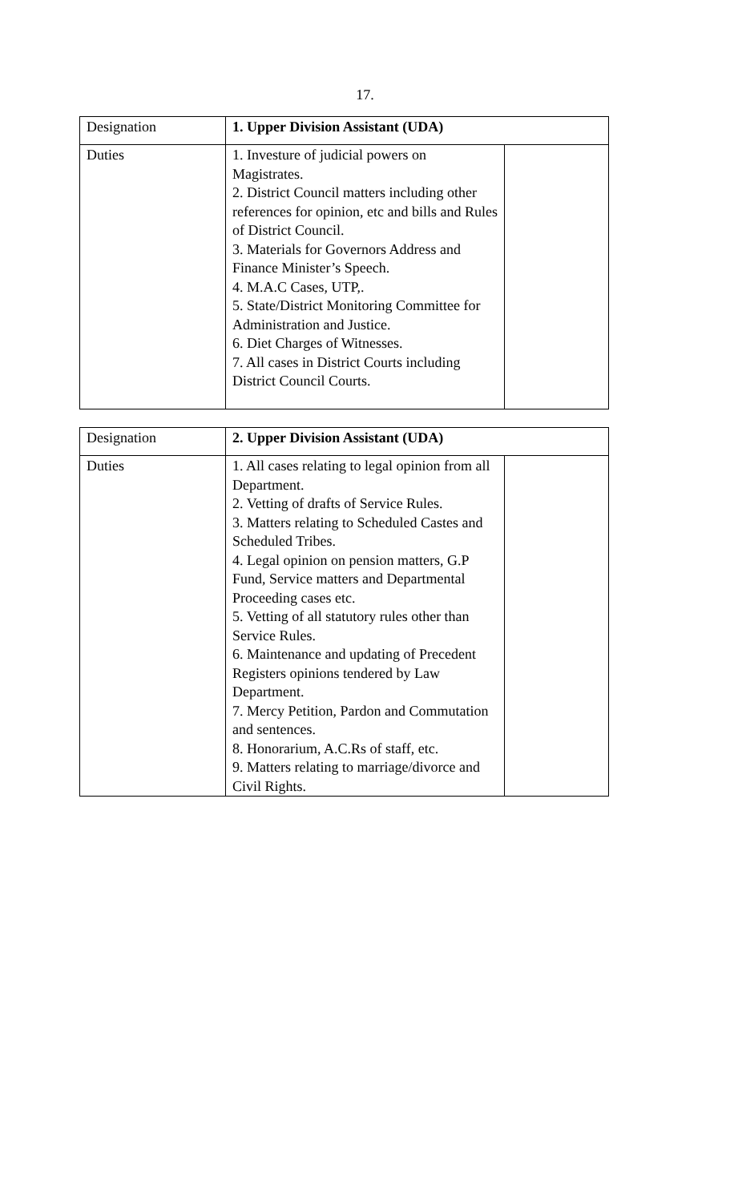17.
| Designation | 1. Upper Division Assistant (UDA) | |
| Duties | 1. Investure of judicial powers on Magistrates. 2. District Council matters including other references for opinion, etc and bills and Rules of District Council. 3. Materials for Governors Address and Finance Minister’s Speech. 4. M.A.C Cases, UTP,. 5. State/District Monitoring Committee for Administration and Justice. 6. Diet Charges of Witnesses. 7. All cases in District Courts including District Council Courts. | |
| Designation | 2. Upper Division Assistant (UDA) | |
| Duties | 1. All cases relating to legal opinion from all Department. 2. Vetting of drafts of Service Rules. 3. Matters relating to Scheduled Castes and Scheduled Tribes. 4. Legal opinion on pension matters, G.P Fund, Service matters and Departmental Proceeding cases etc. 5. Vetting of all statutory rules other than Service Rules. 6. Maintenance and updating of Precedent Registers opinions tendered by Law Department. 7. Mercy Petition, Pardon and Commutation and sentences. 8. Honorarium, A.C.Rs of staff, etc. 9. Matters relating to marriage/divorce and Civil Rights. | |